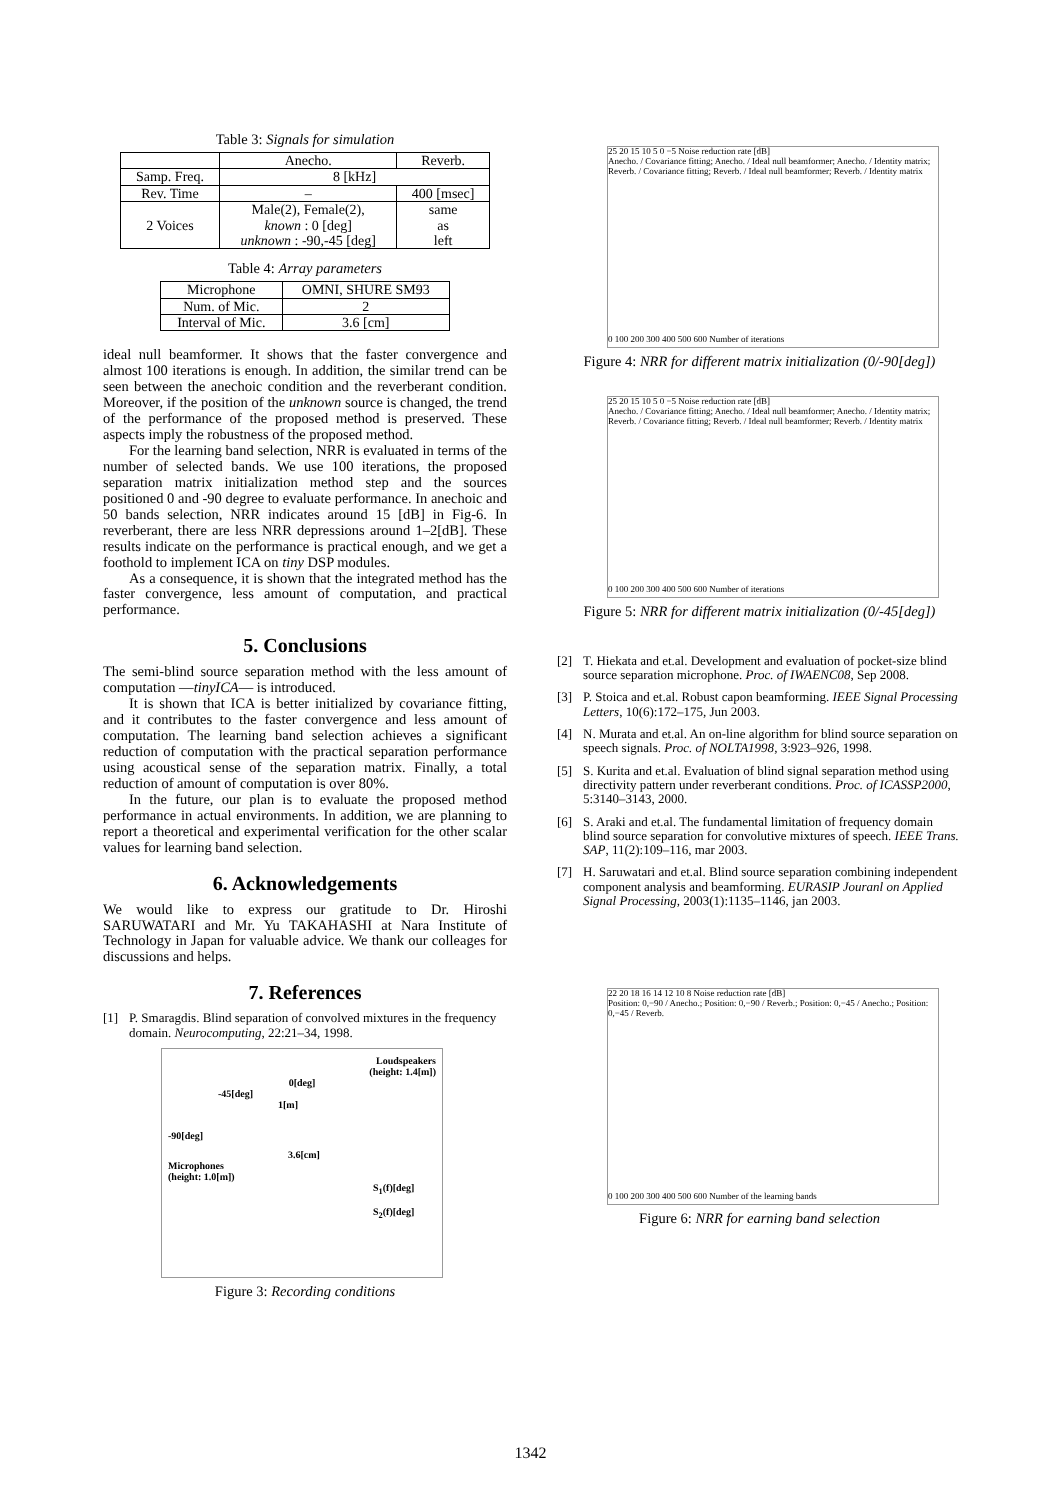Table 3: Signals for simulation
| | Anecho. | Reverb. |
| Samp. Freq. | 8 [kHz] | |
| Rev. Time | – | 400 [msec] |
| 2 Voices | Male(2), Female(2), known : 0 [deg] unknown : -90,-45 [deg] | same as left |
Table 4: Array parameters
| Microphone | OMNI, SHURE SM93 |
| Num. of Mic. | 2 |
| Interval of Mic. | 3.6 [cm] |
ideal null beamformer. It shows that the faster convergence and almost 100 iterations is enough. In addition, the similar trend can be seen between the anechoic condition and the reverberant condition. Moreover, if the position of the unknown source is changed, the trend of the performance of the proposed method is preserved. These aspects imply the robustness of the proposed method.
For the learning band selection, NRR is evaluated in terms of the number of selected bands. We use 100 iterations, the proposed separation matrix initialization method step and the sources positioned 0 and -90 degree to evaluate performance. In anechoic and 50 bands selection, NRR indicates around 15 [dB] in Fig-6. In reverberant, there are less NRR depressions around 1–2[dB]. These results indicate on the performance is practical enough, and we get a foothold to implement ICA on tiny DSP modules.
As a consequence, it is shown that the integrated method has the faster convergence, less amount of computation, and practical performance.
5. Conclusions
The semi-blind source separation method with the less amount of computation —tinyICA— is introduced.
It is shown that ICA is better initialized by covariance fitting, and it contributes to the faster convergence and less amount of computation. The learning band selection achieves a significant reduction of computation with the practical separation performance using acoustical sense of the separation matrix. Finally, a total reduction of amount of computation is over 80%.
In the future, our plan is to evaluate the proposed method performance in actual environments. In addition, we are planning to report a theoretical and experimental verification for the other scalar values for learning band selection.
6. Acknowledgements
We would like to express our gratitude to Dr. Hiroshi SARUWATARI and Mr. Yu TAKAHASHI at Nara Institute of Technology in Japan for valuable advice. We thank our colleages for discussions and helps.
7. References
[1] P. Smaragdis. Blind separation of convolved mixtures in the frequency domain. Neurocomputing, 22:21–34, 1998.
Loudspeakers
(height: 1.4[m])
0[deg]
-45[deg]
1[m]
-90[deg]
3.6[cm]
Microphones
(height: 1.0[m])
S<sub>1</sub>(f)[deg]
S<sub>2</sub>(f)[deg]
Figure 3: Recording conditions
25 20 15 10 5 0 −5 Noise reduction rate [dB]
Anecho. / Covariance fitting; Anecho. / Ideal null beamformer; Anecho. / Identity matrix; Reverb. / Covariance fitting; Reverb. / Ideal null beamformer; Reverb. / Identity matrix
0 100 200 300 400 500 600 Number of iterations
Figure 4: NRR for different matrix initialization (0/-90[deg])
25 20 15 10 5 0 −5 Noise reduction rate [dB]
Anecho. / Covariance fitting; Anecho. / Ideal null beamformer; Anecho. / Identity matrix; Reverb. / Covariance fitting; Reverb. / Ideal null beamformer; Reverb. / Identity matrix
0 100 200 300 400 500 600 Number of iterations
Figure 5: NRR for different matrix initialization (0/-45[deg])
[2] T. Hiekata and et.al. Development and evaluation of pocket-size blind source separation microphone. Proc. of IWAENC08, Sep 2008.
[3] P. Stoica and et.al. Robust capon beamforming. IEEE Signal Processing Letters, 10(6):172–175, Jun 2003.
[4] N. Murata and et.al. An on-line algorithm for blind source separation on speech signals. Proc. of NOLTA1998, 3:923–926, 1998.
[5] S. Kurita and et.al. Evaluation of blind signal separation method using directivity pattern under reverberant conditions. Proc. of ICASSP2000, 5:3140–3143, 2000.
[6] S. Araki and et.al. The fundamental limitation of frequency domain blind source separation for convolutive mixtures of speech. IEEE Trans. SAP, 11(2):109–116, mar 2003.
[7] H. Saruwatari and et.al. Blind source separation combining independent component analysis and beamforming. EURASIP Jouranl on Applied Signal Processing, 2003(1):1135–1146, jan 2003.
22 20 18 16 14 12 10 8 Noise reduction rate [dB]
Position: 0,−90 / Anecho.; Position: 0,−90 / Reverb.; Position: 0,−45 / Anecho.; Position: 0,−45 / Reverb.
0 100 200 300 400 500 600 Number of the learning bands
Figure 6: NRR for earning band selection
1342